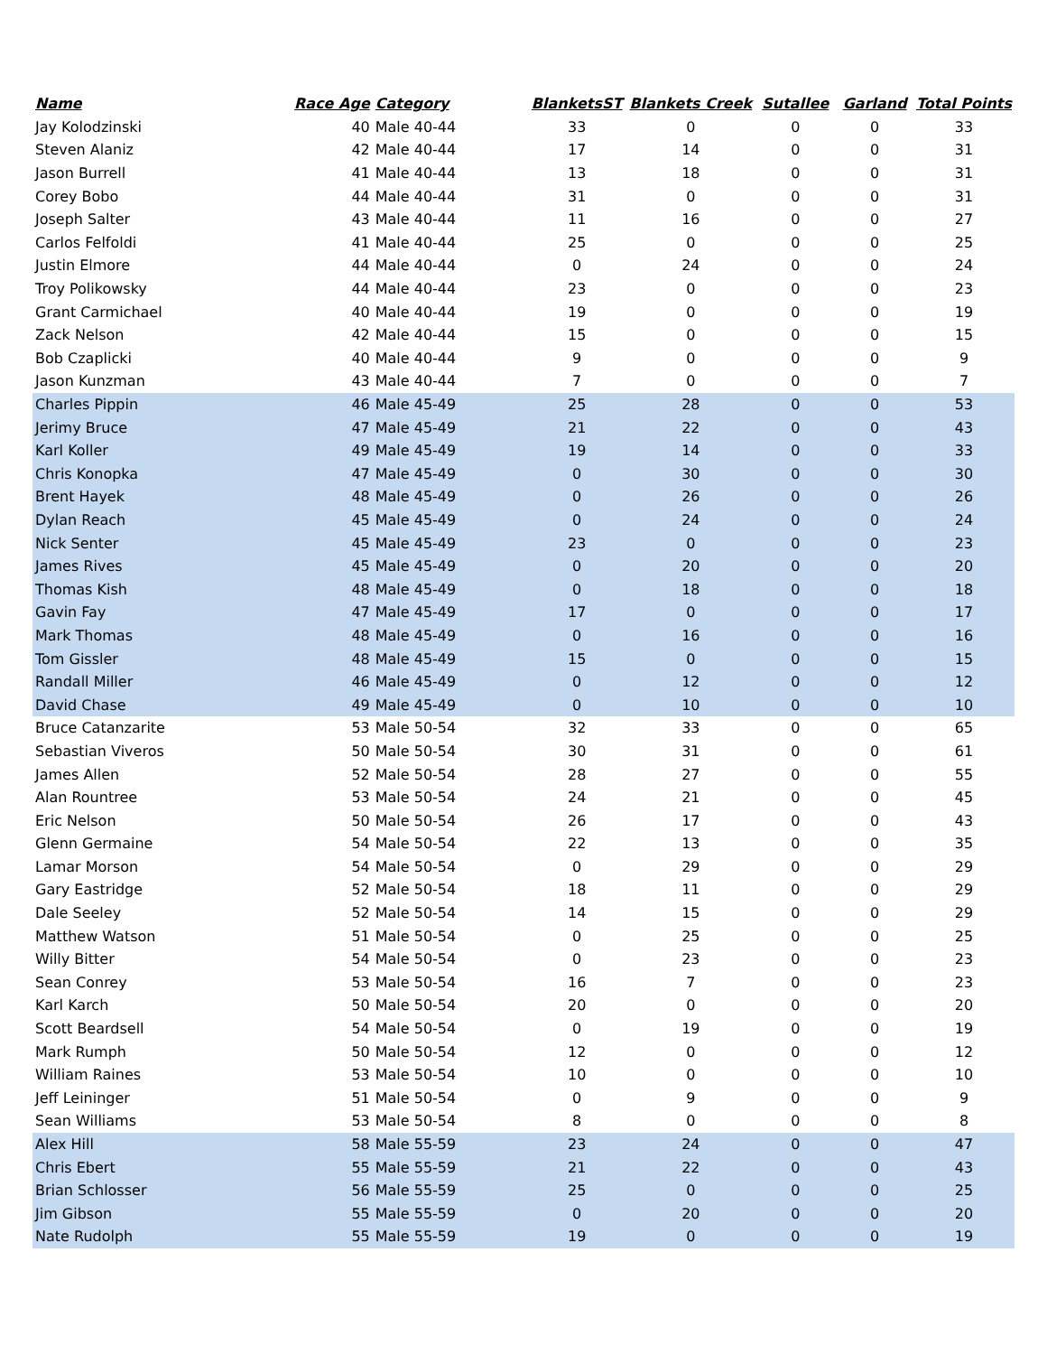| Name | Race Age | Category | BlanketsST | Blankets Creek | Sutallee | Garland | Total Points |
| --- | --- | --- | --- | --- | --- | --- | --- |
| Jay Kolodzinski | 40 | Male 40-44 | 33 | 0 | 0 | 0 | 33 |
| Steven Alaniz | 42 | Male 40-44 | 17 | 14 | 0 | 0 | 31 |
| Jason Burrell | 41 | Male 40-44 | 13 | 18 | 0 | 0 | 31 |
| Corey Bobo | 44 | Male 40-44 | 31 | 0 | 0 | 0 | 31 |
| Joseph Salter | 43 | Male 40-44 | 11 | 16 | 0 | 0 | 27 |
| Carlos Felfoldi | 41 | Male 40-44 | 25 | 0 | 0 | 0 | 25 |
| Justin Elmore | 44 | Male 40-44 | 0 | 24 | 0 | 0 | 24 |
| Troy Polikowsky | 44 | Male 40-44 | 23 | 0 | 0 | 0 | 23 |
| Grant Carmichael | 40 | Male 40-44 | 19 | 0 | 0 | 0 | 19 |
| Zack Nelson | 42 | Male 40-44 | 15 | 0 | 0 | 0 | 15 |
| Bob Czaplicki | 40 | Male 40-44 | 9 | 0 | 0 | 0 | 9 |
| Jason Kunzman | 43 | Male 40-44 | 7 | 0 | 0 | 0 | 7 |
| Charles Pippin | 46 | Male 45-49 | 25 | 28 | 0 | 0 | 53 |
| Jerimy Bruce | 47 | Male 45-49 | 21 | 22 | 0 | 0 | 43 |
| Karl Koller | 49 | Male 45-49 | 19 | 14 | 0 | 0 | 33 |
| Chris Konopka | 47 | Male 45-49 | 0 | 30 | 0 | 0 | 30 |
| Brent Hayek | 48 | Male 45-49 | 0 | 26 | 0 | 0 | 26 |
| Dylan Reach | 45 | Male 45-49 | 0 | 24 | 0 | 0 | 24 |
| Nick Senter | 45 | Male 45-49 | 23 | 0 | 0 | 0 | 23 |
| James Rives | 45 | Male 45-49 | 0 | 20 | 0 | 0 | 20 |
| Thomas Kish | 48 | Male 45-49 | 0 | 18 | 0 | 0 | 18 |
| Gavin Fay | 47 | Male 45-49 | 17 | 0 | 0 | 0 | 17 |
| Mark Thomas | 48 | Male 45-49 | 0 | 16 | 0 | 0 | 16 |
| Tom Gissler | 48 | Male 45-49 | 15 | 0 | 0 | 0 | 15 |
| Randall Miller | 46 | Male 45-49 | 0 | 12 | 0 | 0 | 12 |
| David Chase | 49 | Male 45-49 | 0 | 10 | 0 | 0 | 10 |
| Bruce Catanzarite | 53 | Male 50-54 | 32 | 33 | 0 | 0 | 65 |
| Sebastian Viveros | 50 | Male 50-54 | 30 | 31 | 0 | 0 | 61 |
| James Allen | 52 | Male 50-54 | 28 | 27 | 0 | 0 | 55 |
| Alan Rountree | 53 | Male 50-54 | 24 | 21 | 0 | 0 | 45 |
| Eric Nelson | 50 | Male 50-54 | 26 | 17 | 0 | 0 | 43 |
| Glenn Germaine | 54 | Male 50-54 | 22 | 13 | 0 | 0 | 35 |
| Lamar Morson | 54 | Male 50-54 | 0 | 29 | 0 | 0 | 29 |
| Gary Eastridge | 52 | Male 50-54 | 18 | 11 | 0 | 0 | 29 |
| Dale Seeley | 52 | Male 50-54 | 14 | 15 | 0 | 0 | 29 |
| Matthew Watson | 51 | Male 50-54 | 0 | 25 | 0 | 0 | 25 |
| Willy Bitter | 54 | Male 50-54 | 0 | 23 | 0 | 0 | 23 |
| Sean Conrey | 53 | Male 50-54 | 16 | 7 | 0 | 0 | 23 |
| Karl Karch | 50 | Male 50-54 | 20 | 0 | 0 | 0 | 20 |
| Scott Beardsell | 54 | Male 50-54 | 0 | 19 | 0 | 0 | 19 |
| Mark Rumph | 50 | Male 50-54 | 12 | 0 | 0 | 0 | 12 |
| William Raines | 53 | Male 50-54 | 10 | 0 | 0 | 0 | 10 |
| Jeff Leininger | 51 | Male 50-54 | 0 | 9 | 0 | 0 | 9 |
| Sean Williams | 53 | Male 50-54 | 8 | 0 | 0 | 0 | 8 |
| Alex Hill | 58 | Male 55-59 | 23 | 24 | 0 | 0 | 47 |
| Chris Ebert | 55 | Male 55-59 | 21 | 22 | 0 | 0 | 43 |
| Brian Schlosser | 56 | Male 55-59 | 25 | 0 | 0 | 0 | 25 |
| Jim Gibson | 55 | Male 55-59 | 0 | 20 | 0 | 0 | 20 |
| Nate Rudolph | 55 | Male 55-59 | 19 | 0 | 0 | 0 | 19 |